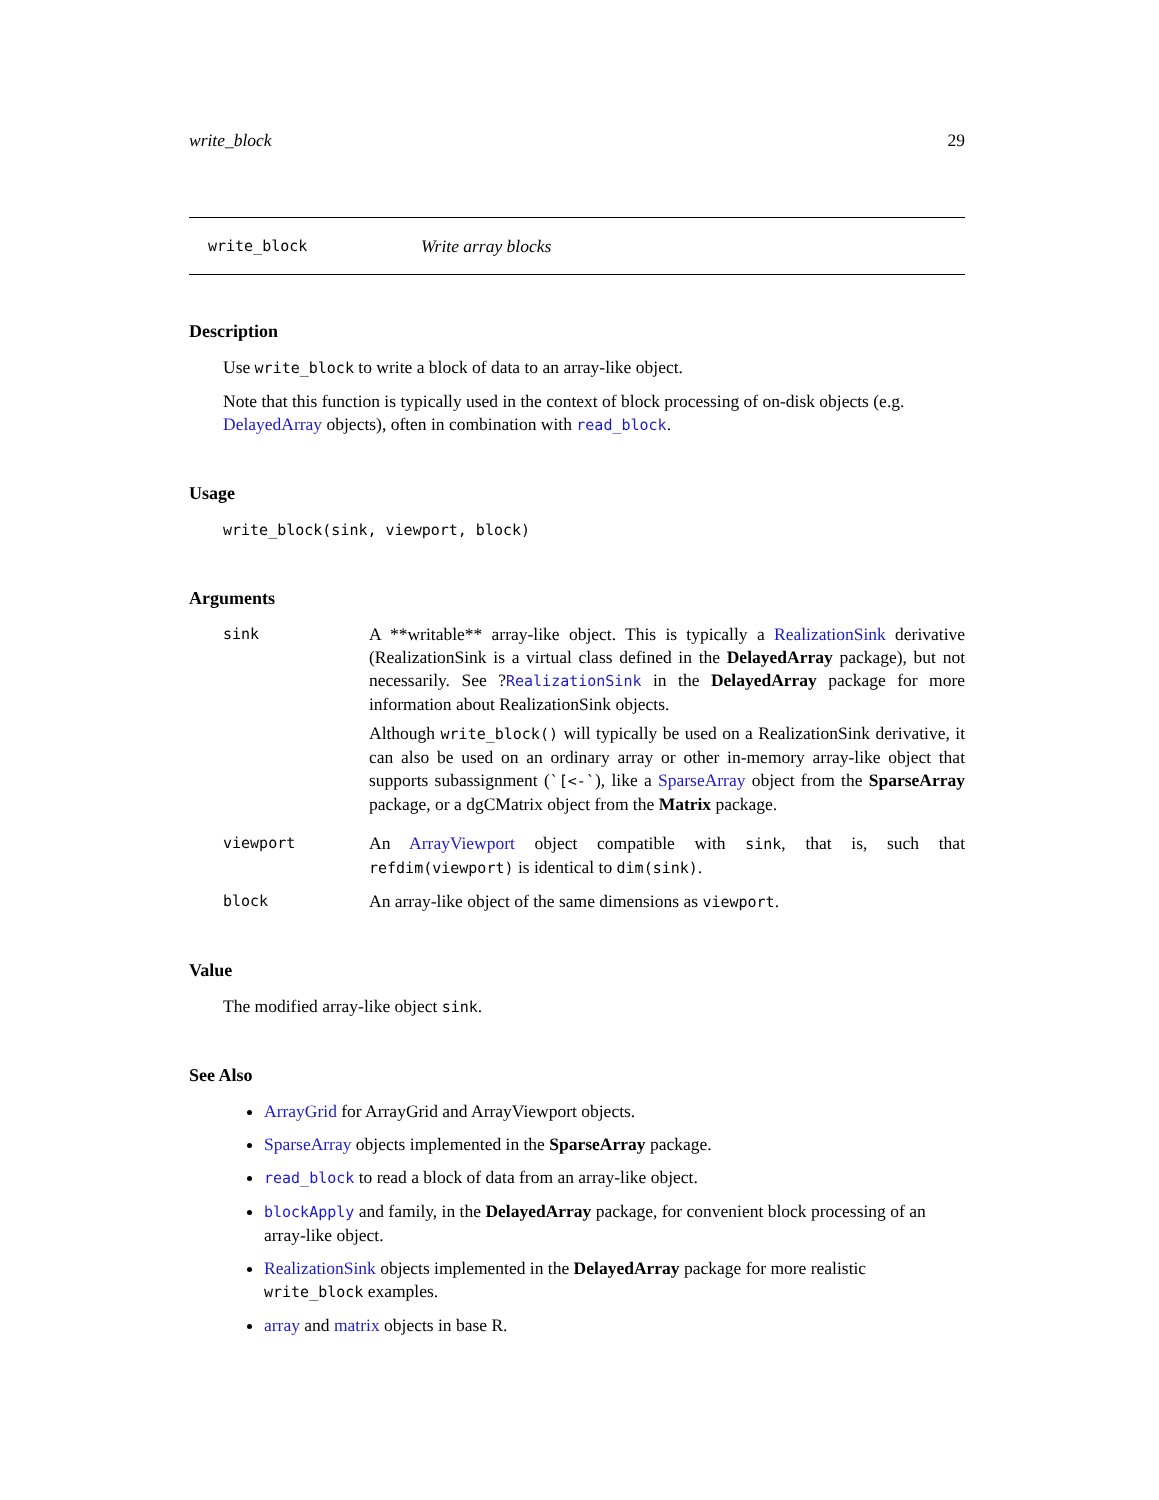write_block 29
write_block Write array blocks
Description
Use write_block to write a block of data to an array-like object.
Note that this function is typically used in the context of block processing of on-disk objects (e.g. DelayedArray objects), often in combination with read_block.
Usage
write_block(sink, viewport, block)
Arguments
sink
A **writable** array-like object. This is typically a RealizationSink derivative (RealizationSink is a virtual class defined in the DelayedArray package), but not necessarily. See ?RealizationSink in the DelayedArray package for more information about RealizationSink objects.
Although write_block() will typically be used on a RealizationSink derivative, it can also be used on an ordinary array or other in-memory array-like object that supports subassignment (`[<-`), like a SparseArray object from the SparseArray package, or a dgCMatrix object from the Matrix package.
viewport
An ArrayViewport object compatible with sink, that is, such that refdim(viewport) is identical to dim(sink).
block
An array-like object of the same dimensions as viewport.
Value
The modified array-like object sink.
See Also
ArrayGrid for ArrayGrid and ArrayViewport objects.
SparseArray objects implemented in the SparseArray package.
read_block to read a block of data from an array-like object.
blockApply and family, in the DelayedArray package, for convenient block processing of an array-like object.
RealizationSink objects implemented in the DelayedArray package for more realistic write_block examples.
array and matrix objects in base R.